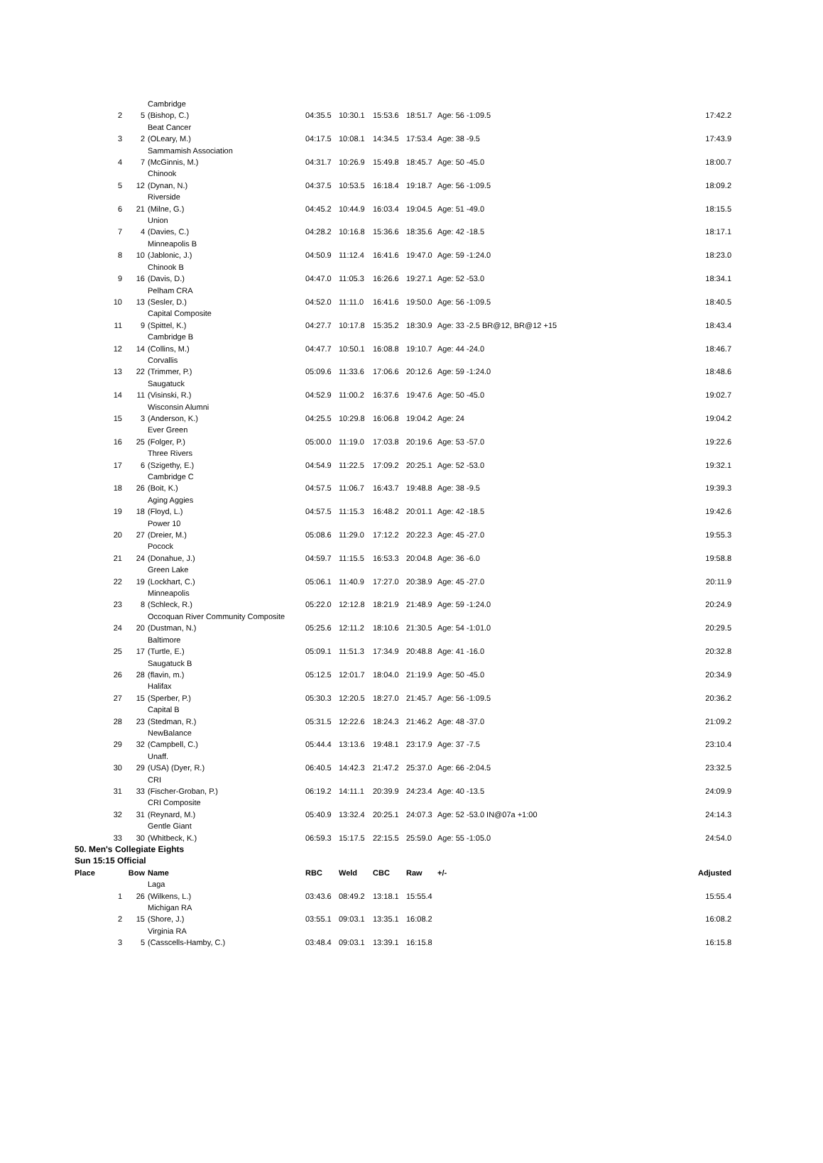| | | Cambridge | | | | | | |
| 2 | 5 | (Bishop, C.) | 04:35.5 | 10:30.1 | 15:53.6 | 18:51.7 | Age: 56 -1:09.5 | 17:42.2 |
| | | Beat Cancer | | | | | | |
| 3 | 2 | (OLeary, M.) | 04:17.5 | 10:08.1 | 14:34.5 | 17:53.4 | Age: 38 -9.5 | 17:43.9 |
| | | Sammamish Association | | | | | | |
| 4 | 7 | (McGinnis, M.) | 04:31.7 | 10:26.9 | 15:49.8 | 18:45.7 | Age: 50 -45.0 | 18:00.7 |
| | | Chinook | | | | | | |
| 5 | 12 | (Dynan, N.) | 04:37.5 | 10:53.5 | 16:18.4 | 19:18.7 | Age: 56 -1:09.5 | 18:09.2 |
| | | Riverside | | | | | | |
| 6 | 21 | (Milne, G.) | 04:45.2 | 10:44.9 | 16:03.4 | 19:04.5 | Age: 51 -49.0 | 18:15.5 |
| | | Union | | | | | | |
| 7 | 4 | (Davies, C.) | 04:28.2 | 10:16.8 | 15:36.6 | 18:35.6 | Age: 42 -18.5 | 18:17.1 |
| | | Minneapolis B | | | | | | |
| 8 | 10 | (Jablonic, J.) | 04:50.9 | 11:12.4 | 16:41.6 | 19:47.0 | Age: 59 -1:24.0 | 18:23.0 |
| | | Chinook B | | | | | | |
| 9 | 16 | (Davis, D.) | 04:47.0 | 11:05.3 | 16:26.6 | 19:27.1 | Age: 52 -53.0 | 18:34.1 |
| | | Pelham CRA | | | | | | |
| 10 | 13 | (Sesler, D.) | 04:52.0 | 11:11.0 | 16:41.6 | 19:50.0 | Age: 56 -1:09.5 | 18:40.5 |
| | | Capital Composite | | | | | | |
| 11 | 9 | (Spittel, K.) | 04:27.7 | 10:17.8 | 15:35.2 | 18:30.9 | Age: 33 -2.5 BR@12, BR@12 +15 | 18:43.4 |
| | | Cambridge B | | | | | | |
| 12 | 14 | (Collins, M.) | 04:47.7 | 10:50.1 | 16:08.8 | 19:10.7 | Age: 44 -24.0 | 18:46.7 |
| | | Corvallis | | | | | | |
| 13 | 22 | (Trimmer, P.) | 05:09.6 | 11:33.6 | 17:06.6 | 20:12.6 | Age: 59 -1:24.0 | 18:48.6 |
| | | Saugatuck | | | | | | |
| 14 | 11 | (Visinski, R.) | 04:52.9 | 11:00.2 | 16:37.6 | 19:47.6 | Age: 50 -45.0 | 19:02.7 |
| | | Wisconsin Alumni | | | | | | |
| 15 | 3 | (Anderson, K.) | 04:25.5 | 10:29.8 | 16:06.8 | 19:04.2 | Age: 24 | 19:04.2 |
| | | Ever Green | | | | | | |
| 16 | 25 | (Folger, P.) | 05:00.0 | 11:19.0 | 17:03.8 | 20:19.6 | Age: 53 -57.0 | 19:22.6 |
| | | Three Rivers | | | | | | |
| 17 | 6 | (Szigethy, E.) | 04:54.9 | 11:22.5 | 17:09.2 | 20:25.1 | Age: 52 -53.0 | 19:32.1 |
| | | Cambridge C | | | | | | |
| 18 | 26 | (Boit, K.) | 04:57.5 | 11:06.7 | 16:43.7 | 19:48.8 | Age: 38 -9.5 | 19:39.3 |
| | | Aging Aggies | | | | | | |
| 19 | 18 | (Floyd, L.) | 04:57.5 | 11:15.3 | 16:48.2 | 20:01.1 | Age: 42 -18.5 | 19:42.6 |
| | | Power 10 | | | | | | |
| 20 | 27 | (Dreier, M.) | 05:08.6 | 11:29.0 | 17:12.2 | 20:22.3 | Age: 45 -27.0 | 19:55.3 |
| | | Pocock | | | | | | |
| 21 | 24 | (Donahue, J.) | 04:59.7 | 11:15.5 | 16:53.3 | 20:04.8 | Age: 36 -6.0 | 19:58.8 |
| | | Green Lake | | | | | | |
| 22 | 19 | (Lockhart, C.) | 05:06.1 | 11:40.9 | 17:27.0 | 20:38.9 | Age: 45 -27.0 | 20:11.9 |
| | | Minneapolis | | | | | | |
| 23 | 8 | (Schleck, R.) | 05:22.0 | 12:12.8 | 18:21.9 | 21:48.9 | Age: 59 -1:24.0 | 20:24.9 |
| | | Occoquan River Community Composite | | | | | | |
| 24 | 20 | (Dustman, N.) | 05:25.6 | 12:11.2 | 18:10.6 | 21:30.5 | Age: 54 -1:01.0 | 20:29.5 |
| | | Baltimore | | | | | | |
| 25 | 17 | (Turtle, E.) | 05:09.1 | 11:51.3 | 17:34.9 | 20:48.8 | Age: 41 -16.0 | 20:32.8 |
| | | Saugatuck B | | | | | | |
| 26 | 28 | (flavin, m.) | 05:12.5 | 12:01.7 | 18:04.0 | 21:19.9 | Age: 50 -45.0 | 20:34.9 |
| | | Halifax | | | | | | |
| 27 | 15 | (Sperber, P.) | 05:30.3 | 12:20.5 | 18:27.0 | 21:45.7 | Age: 56 -1:09.5 | 20:36.2 |
| | | Capital B | | | | | | |
| 28 | 23 | (Stedman, R.) | 05:31.5 | 12:22.6 | 18:24.3 | 21:46.2 | Age: 48 -37.0 | 21:09.2 |
| | | NewBalance | | | | | | |
| 29 | 32 | (Campbell, C.) | 05:44.4 | 13:13.6 | 19:48.1 | 23:17.9 | Age: 37 -7.5 | 23:10.4 |
| | | Unaff. | | | | | | |
| 30 | 29 | (USA) (Dyer, R.) | 06:40.5 | 14:42.3 | 21:47.2 | 25:37.0 | Age: 66 -2:04.5 | 23:32.5 |
| | | CRI | | | | | | |
| 31 | 33 | (Fischer-Groban, P.) | 06:19.2 | 14:11.1 | 20:39.9 | 24:23.4 | Age: 40 -13.5 | 24:09.9 |
| | | CRI Composite | | | | | | |
| 32 | 31 | (Reynard, M.) | 05:40.9 | 13:32.4 | 20:25.1 | 24:07.3 | Age: 52 -53.0 IN@07a +1:00 | 24:14.3 |
| | | Gentle Giant | | | | | | |
| 33 | 30 | (Whitbeck, K.) | 06:59.3 | 15:17.5 | 22:15.5 | 25:59.0 | Age: 55 -1:05.0 | 24:54.0 |
| 50. Men's Collegiate Eights | | | | | | | | |
| Sun 15:15 Official | | | | | | | | |
| Place | Bow | Name | RBC | Weld | CBC | Raw | +/- | Adjusted |
| | | Laga | | | | | | |
| 1 | 26 | (Wilkens, L.) | 03:43.6 | 08:49.2 | 13:18.1 | 15:55.4 | | 15:55.4 |
| | | Michigan RA | | | | | | |
| 2 | 15 | (Shore, J.) | 03:55.1 | 09:03.1 | 13:35.1 | 16:08.2 | | 16:08.2 |
| | | Virginia RA | | | | | | |
| 3 | 5 | (Casscells-Hamby, C.) | 03:48.4 | 09:03.1 | 13:39.1 | 16:15.8 | | 16:15.8 |